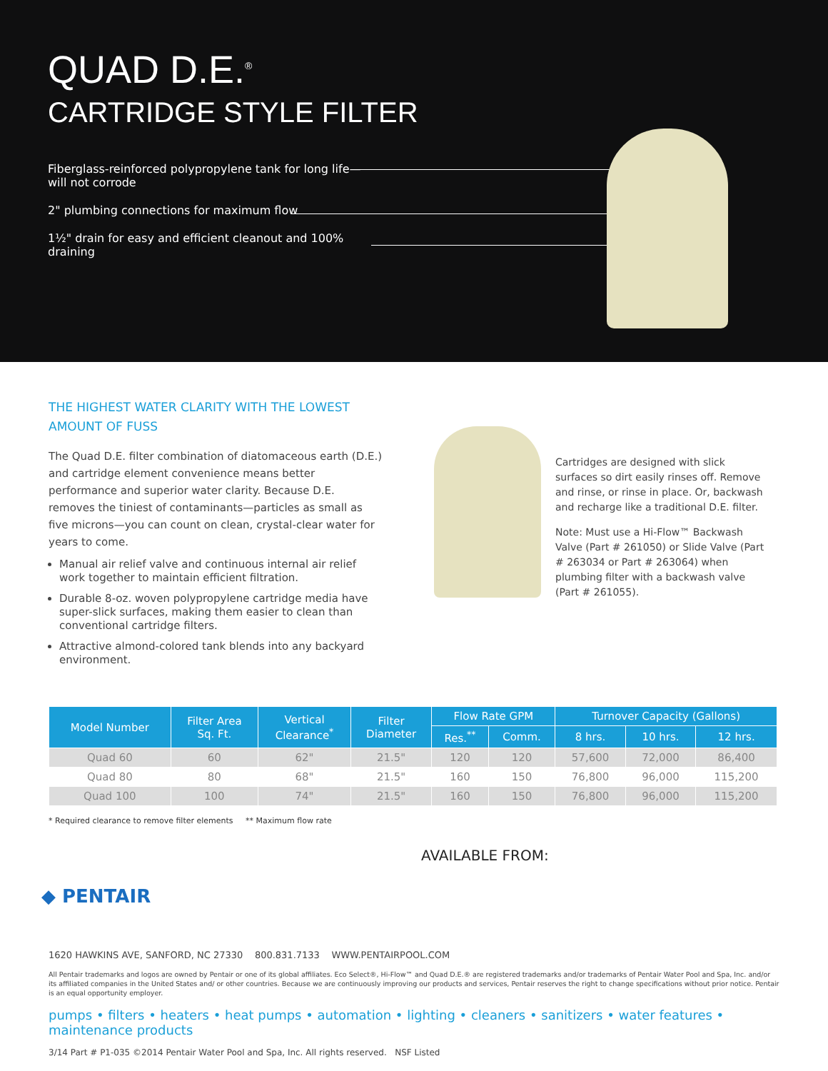QUAD D.E.<sup>®</sup>
CARTRIDGE STYLE FILTER
Fiberglass-reinforced polypropylene tank for long life—
will not corrode
2" plumbing connections for maximum flow
1½" drain for easy and efficient cleanout and 100% draining
THE HIGHEST WATER CLARITY WITH THE LOWEST AMOUNT OF FUSS
The Quad D.E. filter combination of diatomaceous earth (D.E.) and cartridge element convenience means better performance and superior water clarity. Because D.E. removes the tiniest of contaminants—particles as small as five microns—you can count on clean, crystal-clear water for years to come.
Manual air relief valve and continuous internal air relief work together to maintain efficient filtration.
Durable 8-oz. woven polypropylene cartridge media have super-slick surfaces, making them easier to clean than conventional cartridge filters.
Attractive almond-colored tank blends into any backyard environment.
Cartridges are designed with slick surfaces so dirt easily rinses off. Remove and rinse, or rinse in place. Or, backwash and recharge like a traditional D.E. filter.
Note: Must use a Hi-Flow™ Backwash Valve (Part # 261050) or Slide Valve (Part # 263034 or Part # 263064) when plumbing filter with a backwash valve (Part # 261055).
| Model Number | Filter Area Sq. Ft. | Vertical Clearance<sup>*</sup> | Filter Diameter | Flow Rate GPM | | Turnover Capacity (Gallons) | | |
| --- | --- | --- | --- | --- | --- | --- | --- | --- |
| | | | | Res.<sup>**</sup> | Comm. | 8 hrs. | 10 hrs. | 12 hrs. |
| Quad 60 | 60 | 62" | 21.5" | 120 | 120 | 57,600 | 72,000 | 86,400 |
| Quad 80 | 80 | 68" | 21.5" | 160 | 150 | 76,800 | 96,000 | 115,200 |
| Quad 100 | 100 | 74" | 21.5" | 160 | 150 | 76,800 | 96,000 | 115,200 |
* Required clearance to remove filter elements ** Maximum flow rate
AVAILABLE FROM:
◆ PENTAIR
1620 HAWKINS AVE, SANFORD, NC 27330 800.831.7133 WWW.PENTAIRPOOL.COM
All Pentair trademarks and logos are owned by Pentair or one of its global affiliates. Eco Select®, Hi-Flow™ and Quad D.E.® are registered trademarks and/or trademarks of Pentair Water Pool and Spa, Inc. and/or its affiliated companies in the United States and/ or other countries. Because we are continuously improving our products and services, Pentair reserves the right to change specifications without prior notice. Pentair is an equal opportunity employer.
pumps • filters • heaters • heat pumps • automation • lighting • cleaners • sanitizers • water features • maintenance products
3/14 Part # P1-035 ©2014 Pentair Water Pool and Spa, Inc. All rights reserved. NSF Listed